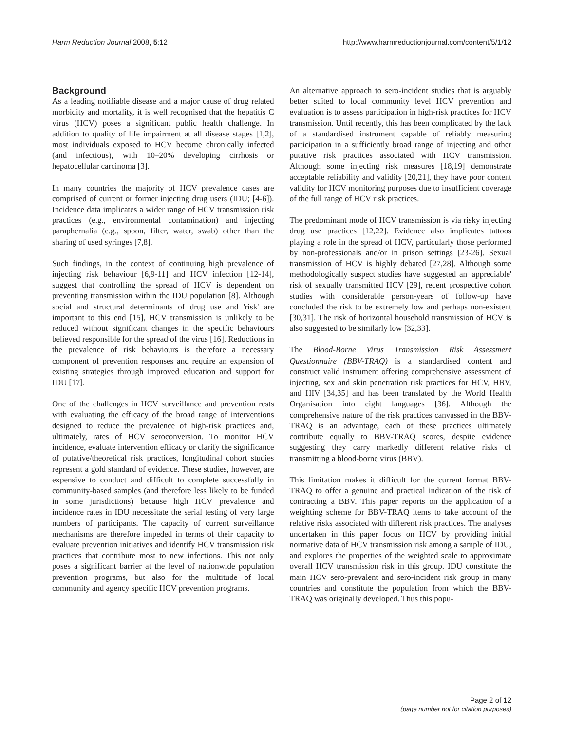Harm Reduction Journal 2008, 5:12 http://www.harmreductionjournal.com/content/5/1/12
Background
As a leading notifiable disease and a major cause of drug related morbidity and mortality, it is well recognised that the hepatitis C virus (HCV) poses a significant public health challenge. In addition to quality of life impairment at all disease stages [1,2], most individuals exposed to HCV become chronically infected (and infectious), with 10–20% developing cirrhosis or hepatocellular carcinoma [3].
In many countries the majority of HCV prevalence cases are comprised of current or former injecting drug users (IDU; [4-6]). Incidence data implicates a wider range of HCV transmission risk practices (e.g., environmental contamination) and injecting paraphernalia (e.g., spoon, filter, water, swab) other than the sharing of used syringes [7,8].
Such findings, in the context of continuing high prevalence of injecting risk behaviour [6,9-11] and HCV infection [12-14], suggest that controlling the spread of HCV is dependent on preventing transmission within the IDU population [8]. Although social and structural determinants of drug use and 'risk' are important to this end [15], HCV transmission is unlikely to be reduced without significant changes in the specific behaviours believed responsible for the spread of the virus [16]. Reductions in the prevalence of risk behaviours is therefore a necessary component of prevention responses and require an expansion of existing strategies through improved education and support for IDU [17].
One of the challenges in HCV surveillance and prevention rests with evaluating the efficacy of the broad range of interventions designed to reduce the prevalence of high-risk practices and, ultimately, rates of HCV seroconversion. To monitor HCV incidence, evaluate intervention efficacy or clarify the significance of putative/theoretical risk practices, longitudinal cohort studies represent a gold standard of evidence. These studies, however, are expensive to conduct and difficult to complete successfully in community-based samples (and therefore less likely to be funded in some jurisdictions) because high HCV prevalence and incidence rates in IDU necessitate the serial testing of very large numbers of participants. The capacity of current surveillance mechanisms are therefore impeded in terms of their capacity to evaluate prevention initiatives and identify HCV transmission risk practices that contribute most to new infections. This not only poses a significant barrier at the level of nationwide population prevention programs, but also for the multitude of local community and agency specific HCV prevention programs.
An alternative approach to sero-incident studies that is arguably better suited to local community level HCV prevention and evaluation is to assess participation in high-risk practices for HCV transmission. Until recently, this has been complicated by the lack of a standardised instrument capable of reliably measuring participation in a sufficiently broad range of injecting and other putative risk practices associated with HCV transmission. Although some injecting risk measures [18,19] demonstrate acceptable reliability and validity [20,21], they have poor content validity for HCV monitoring purposes due to insufficient coverage of the full range of HCV risk practices.
The predominant mode of HCV transmission is via risky injecting drug use practices [12,22]. Evidence also implicates tattoos playing a role in the spread of HCV, particularly those performed by non-professionals and/or in prison settings [23-26]. Sexual transmission of HCV is highly debated [27,28]. Although some methodologically suspect studies have suggested an 'appreciable' risk of sexually transmitted HCV [29], recent prospective cohort studies with considerable person-years of follow-up have concluded the risk to be extremely low and perhaps non-existent [30,31]. The risk of horizontal household transmission of HCV is also suggested to be similarly low [32,33].
The Blood-Borne Virus Transmission Risk Assessment Questionnaire (BBV-TRAQ) is a standardised content and construct valid instrument offering comprehensive assessment of injecting, sex and skin penetration risk practices for HCV, HBV, and HIV [34,35] and has been translated by the World Health Organisation into eight languages [36]. Although the comprehensive nature of the risk practices canvassed in the BBV-TRAQ is an advantage, each of these practices ultimately contribute equally to BBV-TRAQ scores, despite evidence suggesting they carry markedly different relative risks of transmitting a blood-borne virus (BBV).
This limitation makes it difficult for the current format BBV-TRAQ to offer a genuine and practical indication of the risk of contracting a BBV. This paper reports on the application of a weighting scheme for BBV-TRAQ items to take account of the relative risks associated with different risk practices. The analyses undertaken in this paper focus on HCV by providing initial normative data of HCV transmission risk among a sample of IDU, and explores the properties of the weighted scale to approximate overall HCV transmission risk in this group. IDU constitute the main HCV sero-prevalent and sero-incident risk group in many countries and constitute the population from which the BBV-TRAQ was originally developed. Thus this popu-
Page 2 of 12
(page number not for citation purposes)